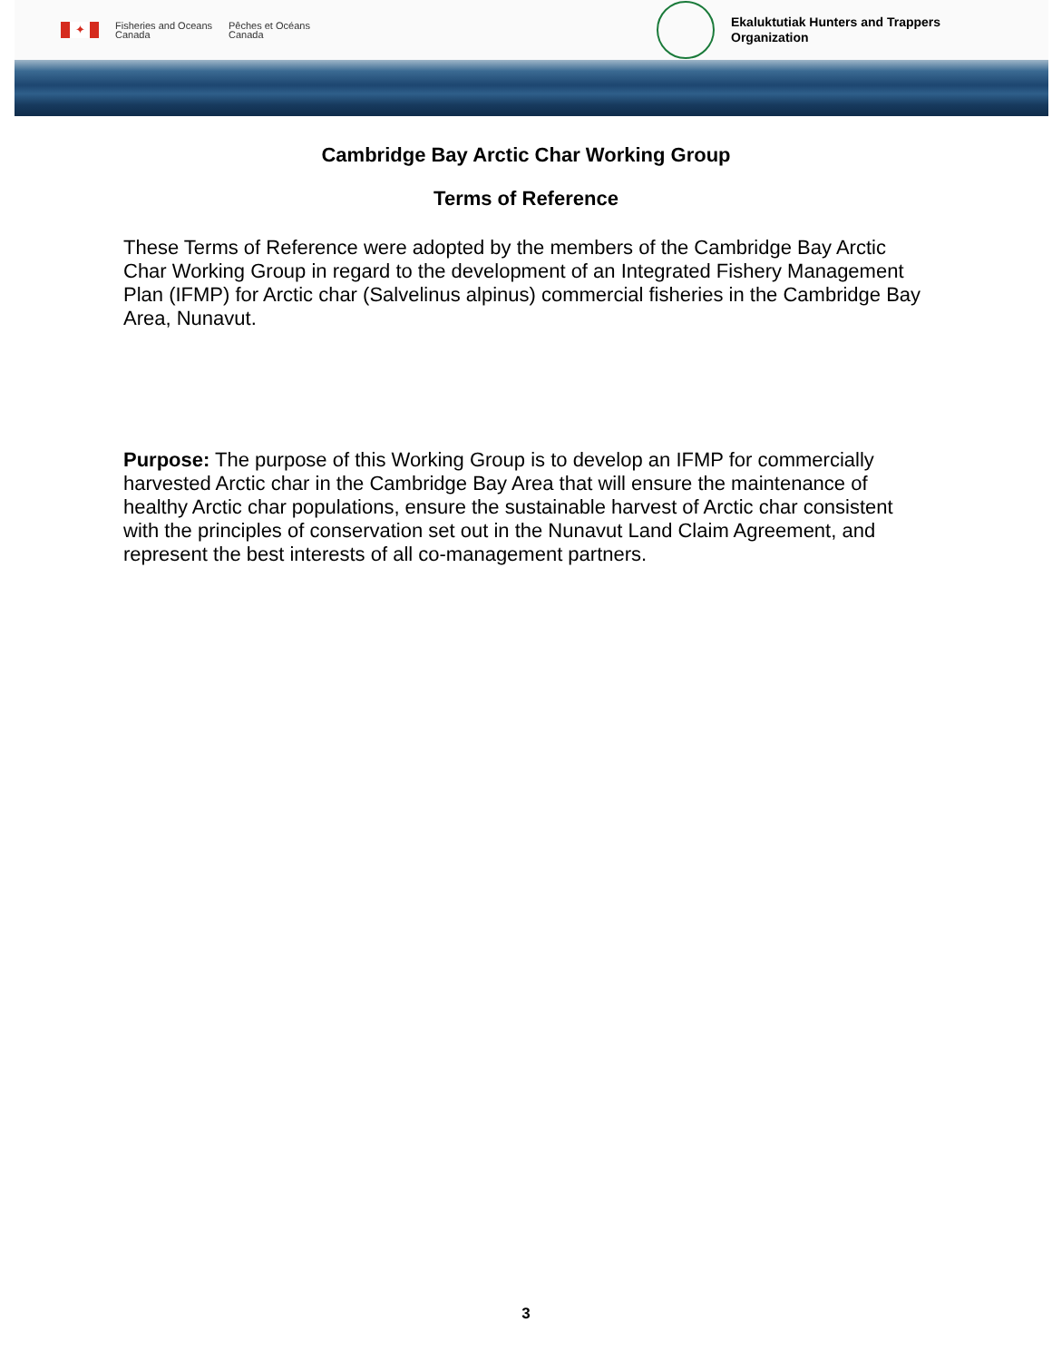✦
Fisheries and Oceans
Canada
Pêches et Océans
Canada
Ekaluktutiak Hunters and Trappers Organization
Cambridge Bay Arctic Char Working Group
Terms of Reference
These Terms of Reference were adopted by the members of the Cambridge Bay Arctic Char Working Group in regard to the development of an Integrated Fishery Management Plan (IFMP) for Arctic char (Salvelinus alpinus) commercial fisheries in the Cambridge Bay Area, Nunavut.
Purpose: The purpose of this Working Group is to develop an IFMP for commercially harvested Arctic char in the Cambridge Bay Area that will ensure the maintenance of healthy Arctic char populations, ensure the sustainable harvest of Arctic char consistent with the principles of conservation set out in the Nunavut Land Claim Agreement, and represent the best interests of all co-management partners.
3